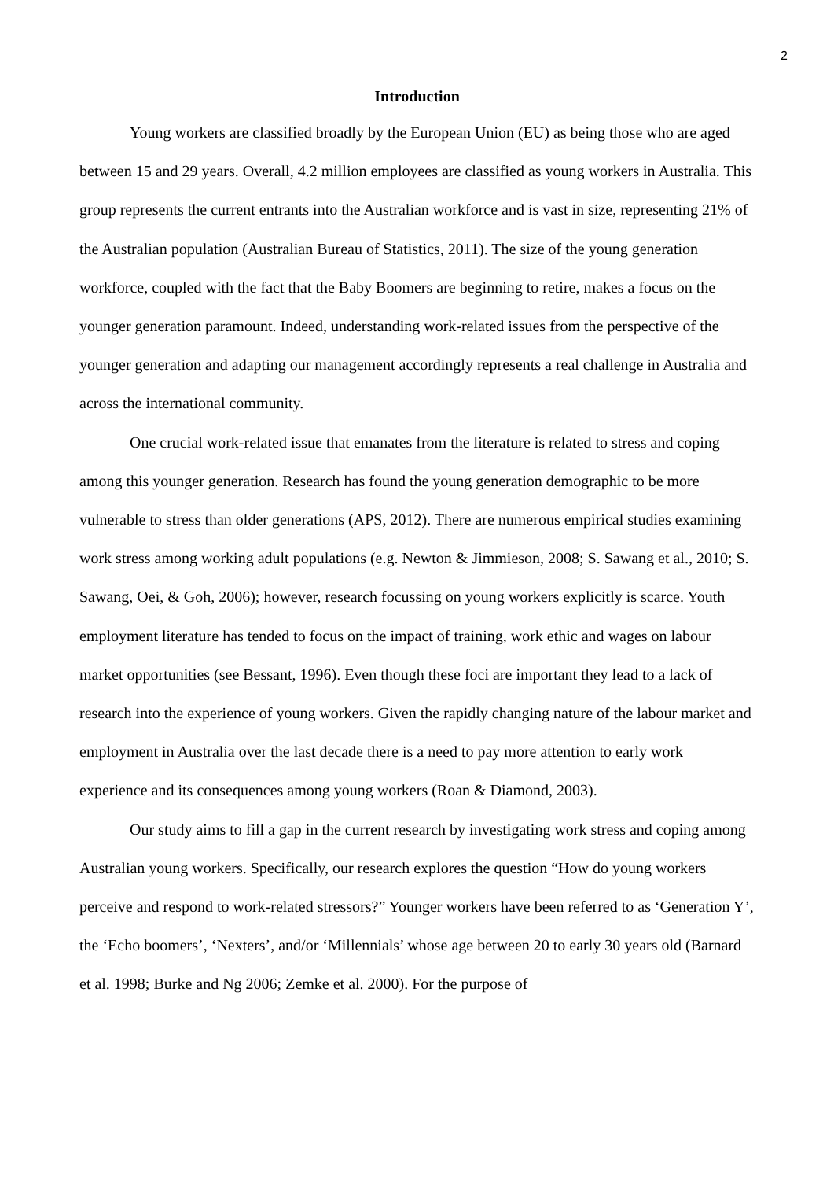2
Introduction
Young workers are classified broadly by the European Union (EU) as being those who are aged between 15 and 29 years. Overall, 4.2 million employees are classified as young workers in Australia. This group represents the current entrants into the Australian workforce and is vast in size, representing 21% of the Australian population (Australian Bureau of Statistics, 2011). The size of the young generation workforce, coupled with the fact that the Baby Boomers are beginning to retire, makes a focus on the younger generation paramount. Indeed, understanding work-related issues from the perspective of the younger generation and adapting our management accordingly represents a real challenge in Australia and across the international community.
One crucial work-related issue that emanates from the literature is related to stress and coping among this younger generation. Research has found the young generation demographic to be more vulnerable to stress than older generations (APS, 2012). There are numerous empirical studies examining work stress among working adult populations (e.g. Newton & Jimmieson, 2008; S. Sawang et al., 2010; S. Sawang, Oei, & Goh, 2006); however, research focussing on young workers explicitly is scarce. Youth employment literature has tended to focus on the impact of training, work ethic and wages on labour market opportunities (see Bessant, 1996). Even though these foci are important they lead to a lack of research into the experience of young workers. Given the rapidly changing nature of the labour market and employment in Australia over the last decade there is a need to pay more attention to early work experience and its consequences among young workers (Roan & Diamond, 2003).
Our study aims to fill a gap in the current research by investigating work stress and coping among Australian young workers. Specifically, our research explores the question “How do young workers perceive and respond to work-related stressors?” Younger workers have been referred to as ‘Generation Y’, the ‘Echo boomers’, ‘Nexters’, and/or ‘Millennials’ whose age between 20 to early 30 years old (Barnard et al. 1998; Burke and Ng 2006; Zemke et al. 2000). For the purpose of